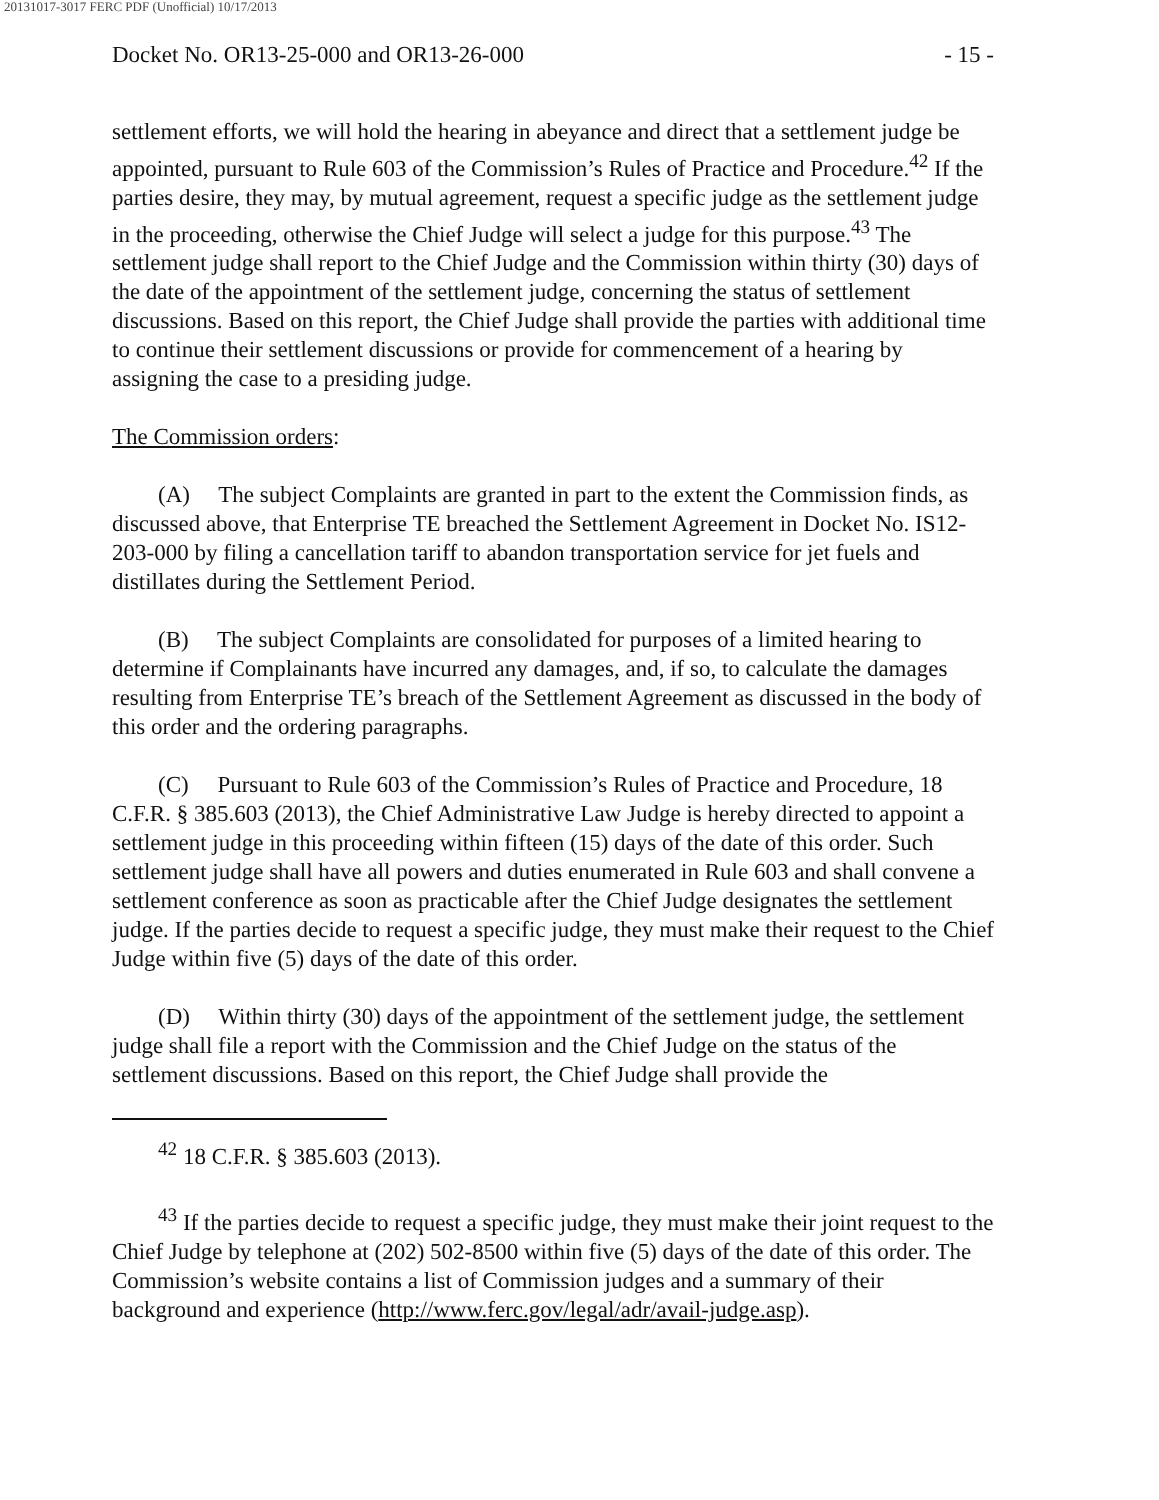20131017-3017 FERC PDF (Unofficial) 10/17/2013
Docket No. OR13-25-000 and OR13-26-000 - 15 -
settlement efforts, we will hold the hearing in abeyance and direct that a settlement judge be appointed, pursuant to Rule 603 of the Commission’s Rules of Practice and Procedure.<sup>42</sup> If the parties desire, they may, by mutual agreement, request a specific judge as the settlement judge in the proceeding, otherwise the Chief Judge will select a judge for this purpose.<sup>43</sup> The settlement judge shall report to the Chief Judge and the Commission within thirty (30) days of the date of the appointment of the settlement judge, concerning the status of settlement discussions. Based on this report, the Chief Judge shall provide the parties with additional time to continue their settlement discussions or provide for commencement of a hearing by assigning the case to a presiding judge.
The Commission orders:
(A) The subject Complaints are granted in part to the extent the Commission finds, as discussed above, that Enterprise TE breached the Settlement Agreement in Docket No. IS12-203-000 by filing a cancellation tariff to abandon transportation service for jet fuels and distillates during the Settlement Period.
(B) The subject Complaints are consolidated for purposes of a limited hearing to determine if Complainants have incurred any damages, and, if so, to calculate the damages resulting from Enterprise TE’s breach of the Settlement Agreement as discussed in the body of this order and the ordering paragraphs.
(C) Pursuant to Rule 603 of the Commission’s Rules of Practice and Procedure, 18 C.F.R. § 385.603 (2013), the Chief Administrative Law Judge is hereby directed to appoint a settlement judge in this proceeding within fifteen (15) days of the date of this order. Such settlement judge shall have all powers and duties enumerated in Rule 603 and shall convene a settlement conference as soon as practicable after the Chief Judge designates the settlement judge. If the parties decide to request a specific judge, they must make their request to the Chief Judge within five (5) days of the date of this order.
(D) Within thirty (30) days of the appointment of the settlement judge, the settlement judge shall file a report with the Commission and the Chief Judge on the status of the settlement discussions. Based on this report, the Chief Judge shall provide the
<sup>42</sup> 18 C.F.R. § 385.603 (2013).
<sup>43</sup> If the parties decide to request a specific judge, they must make their joint request to the Chief Judge by telephone at (202) 502-8500 within five (5) days of the date of this order. The Commission’s website contains a list of Commission judges and a summary of their background and experience (http://www.ferc.gov/legal/adr/avail-judge.asp).